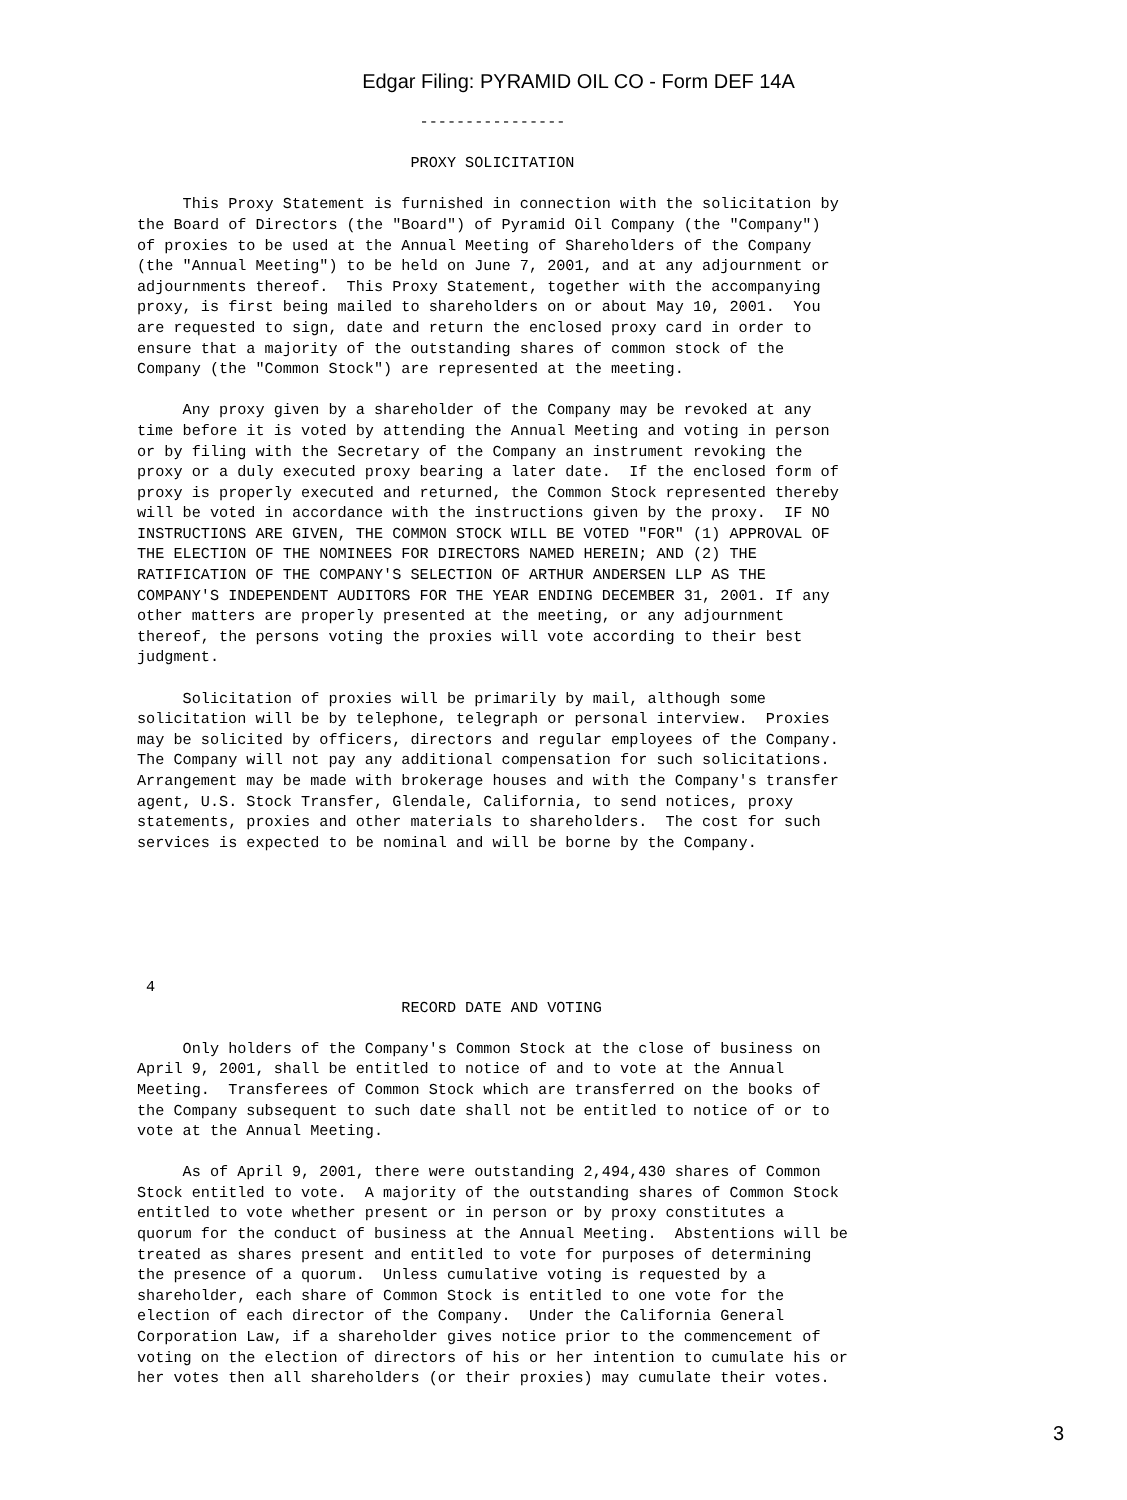Edgar Filing: PYRAMID OIL CO - Form DEF 14A
                               ----------------

                              PROXY SOLICITATION

     This Proxy Statement is furnished in connection with the solicitation by
the Board of Directors (the "Board") of Pyramid Oil Company (the "Company")
of proxies to be used at the Annual Meeting of Shareholders of the Company
(the "Annual Meeting") to be held on June 7, 2001, and at any adjournment or
adjournments thereof.  This Proxy Statement, together with the accompanying
proxy, is first being mailed to shareholders on or about May 10, 2001.  You
are requested to sign, date and return the enclosed proxy card in order to
ensure that a majority of the outstanding shares of common stock of the
Company (the "Common Stock") are represented at the meeting.

     Any proxy given by a shareholder of the Company may be revoked at any
time before it is voted by attending the Annual Meeting and voting in person
or by filing with the Secretary of the Company an instrument revoking the
proxy or a duly executed proxy bearing a later date.  If the enclosed form of
proxy is properly executed and returned, the Common Stock represented thereby
will be voted in accordance with the instructions given by the proxy.  IF NO
INSTRUCTIONS ARE GIVEN, THE COMMON STOCK WILL BE VOTED "FOR" (1) APPROVAL OF
THE ELECTION OF THE NOMINEES FOR DIRECTORS NAMED HEREIN; AND (2) THE
RATIFICATION OF THE COMPANY'S SELECTION OF ARTHUR ANDERSEN LLP AS THE
COMPANY'S INDEPENDENT AUDITORS FOR THE YEAR ENDING DECEMBER 31, 2001. If any
other matters are properly presented at the meeting, or any adjournment
thereof, the persons voting the proxies will vote according to their best
judgment.

     Solicitation of proxies will be primarily by mail, although some
solicitation will be by telephone, telegraph or personal interview.  Proxies
may be solicited by officers, directors and regular employees of the Company.
The Company will not pay any additional compensation for such solicitations.
Arrangement may be made with brokerage houses and with the Company's transfer
agent, U.S. Stock Transfer, Glendale, California, to send notices, proxy
statements, proxies and other materials to shareholders.  The cost for such
services is expected to be nominal and will be borne by the Company.






 4
                             RECORD DATE AND VOTING

     Only holders of the Company's Common Stock at the close of business on
April 9, 2001, shall be entitled to notice of and to vote at the Annual
Meeting.  Transferees of Common Stock which are transferred on the books of
the Company subsequent to such date shall not be entitled to notice of or to
vote at the Annual Meeting.

     As of April 9, 2001, there were outstanding 2,494,430 shares of Common
Stock entitled to vote.  A majority of the outstanding shares of Common Stock
entitled to vote whether present or in person or by proxy constitutes a
quorum for the conduct of business at the Annual Meeting.  Abstentions will be
treated as shares present and entitled to vote for purposes of determining
the presence of a quorum.  Unless cumulative voting is requested by a
shareholder, each share of Common Stock is entitled to one vote for the
election of each director of the Company.  Under the California General
Corporation Law, if a shareholder gives notice prior to the commencement of
voting on the election of directors of his or her intention to cumulate his or
her votes then all shareholders (or their proxies) may cumulate their votes.
3